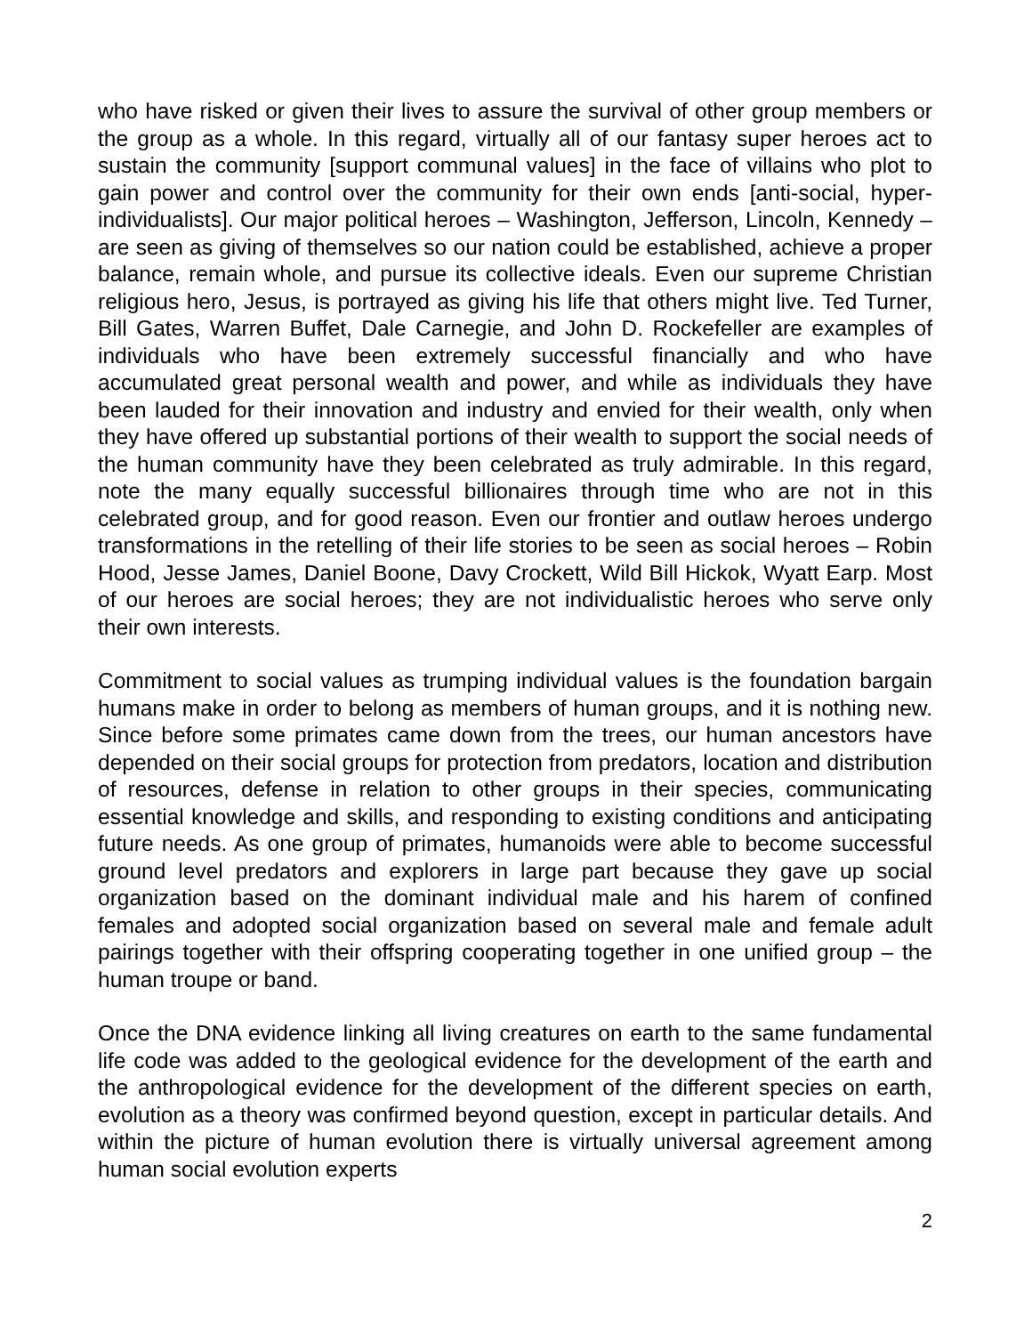who have risked or given their lives to assure the survival of other group members or the group as a whole. In this regard, virtually all of our fantasy super heroes act to sustain the community [support communal values] in the face of villains who plot to gain power and control over the community for their own ends [anti-social, hyper-individualists]. Our major political heroes – Washington, Jefferson, Lincoln, Kennedy – are seen as giving of themselves so our nation could be established, achieve a proper balance, remain whole, and pursue its collective ideals. Even our supreme Christian religious hero, Jesus, is portrayed as giving his life that others might live. Ted Turner, Bill Gates, Warren Buffet, Dale Carnegie, and John D. Rockefeller are examples of individuals who have been extremely successful financially and who have accumulated great personal wealth and power, and while as individuals they have been lauded for their innovation and industry and envied for their wealth, only when they have offered up substantial portions of their wealth to support the social needs of the human community have they been celebrated as truly admirable. In this regard, note the many equally successful billionaires through time who are not in this celebrated group, and for good reason. Even our frontier and outlaw heroes undergo transformations in the retelling of their life stories to be seen as social heroes – Robin Hood, Jesse James, Daniel Boone, Davy Crockett, Wild Bill Hickok, Wyatt Earp. Most of our heroes are social heroes; they are not individualistic heroes who serve only their own interests.
Commitment to social values as trumping individual values is the foundation bargain humans make in order to belong as members of human groups, and it is nothing new. Since before some primates came down from the trees, our human ancestors have depended on their social groups for protection from predators, location and distribution of resources, defense in relation to other groups in their species, communicating essential knowledge and skills, and responding to existing conditions and anticipating future needs. As one group of primates, humanoids were able to become successful ground level predators and explorers in large part because they gave up social organization based on the dominant individual male and his harem of confined females and adopted social organization based on several male and female adult pairings together with their offspring cooperating together in one unified group – the human troupe or band.
Once the DNA evidence linking all living creatures on earth to the same fundamental life code was added to the geological evidence for the development of the earth and the anthropological evidence for the development of the different species on earth, evolution as a theory was confirmed beyond question, except in particular details. And within the picture of human evolution there is virtually universal agreement among human social evolution experts
2